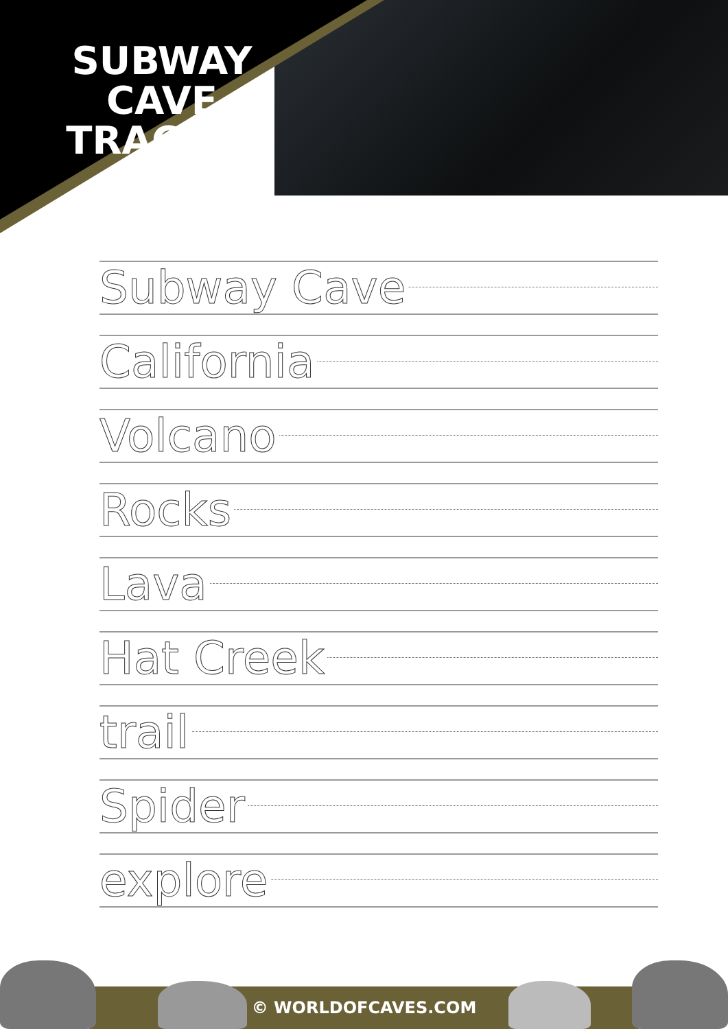SUBWAY CAVE TRACING
Subway Cave
California
Volcano
Rocks
Lava
Hat Creek
trail
Spider
explore
© WORLDOFCAVES.COM